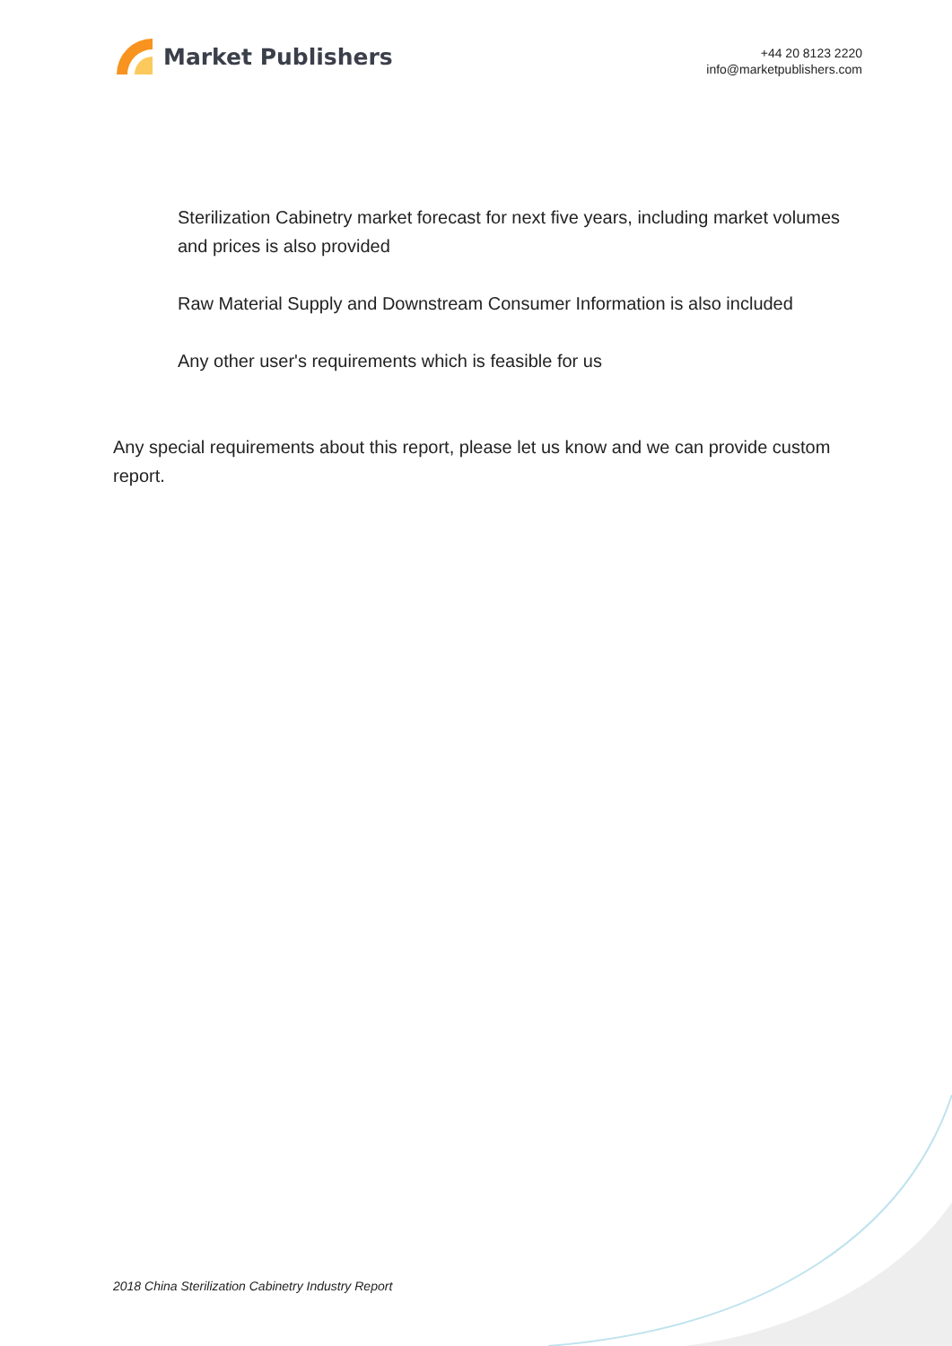Market Publishers
+44 20 8123 2220
info@marketpublishers.com
Sterilization Cabinetry market forecast for next five years, including market volumes and prices is also provided
Raw Material Supply and Downstream Consumer Information is also included
Any other user's requirements which is feasible for us
Any special requirements about this report, please let us know and we can provide custom report.
2018 China Sterilization Cabinetry Industry Report